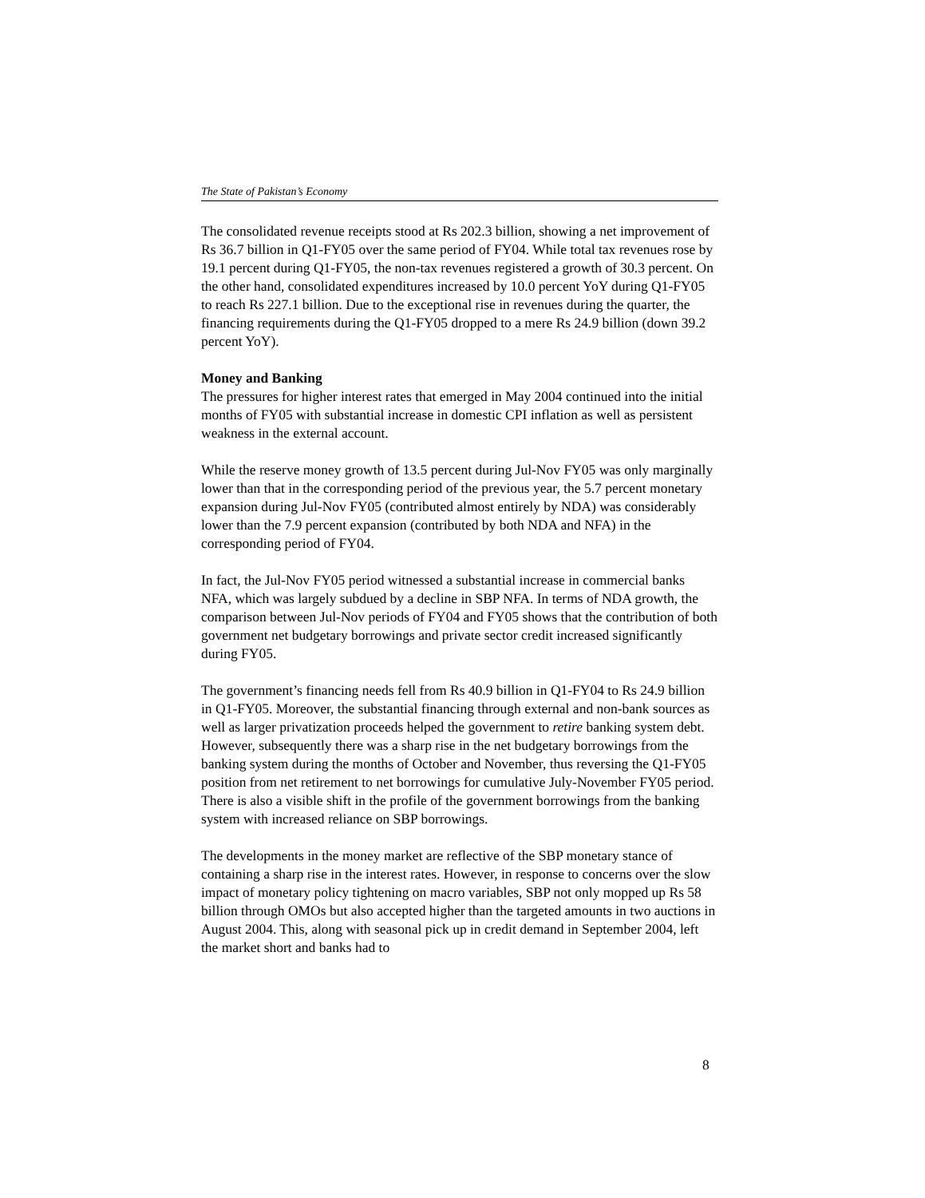The State of Pakistan’s Economy
The consolidated revenue receipts stood at Rs 202.3 billion, showing a net improvement of Rs 36.7 billion in Q1-FY05 over the same period of FY04. While total tax revenues rose by 19.1 percent during Q1-FY05, the non-tax revenues registered a growth of 30.3 percent. On the other hand, consolidated expenditures increased by 10.0 percent YoY during Q1-FY05 to reach Rs 227.1 billion. Due to the exceptional rise in revenues during the quarter, the financing requirements during the Q1-FY05 dropped to a mere Rs 24.9 billion (down 39.2 percent YoY).
Money and Banking
The pressures for higher interest rates that emerged in May 2004 continued into the initial months of FY05 with substantial increase in domestic CPI inflation as well as persistent weakness in the external account.
While the reserve money growth of 13.5 percent during Jul-Nov FY05 was only marginally lower than that in the corresponding period of the previous year, the 5.7 percent monetary expansion during Jul-Nov FY05 (contributed almost entirely by NDA) was considerably lower than the 7.9 percent expansion (contributed by both NDA and NFA) in the corresponding period of FY04.
In fact, the Jul-Nov FY05 period witnessed a substantial increase in commercial banks NFA, which was largely subdued by a decline in SBP NFA. In terms of NDA growth, the comparison between Jul-Nov periods of FY04 and FY05 shows that the contribution of both government net budgetary borrowings and private sector credit increased significantly during FY05.
The government’s financing needs fell from Rs 40.9 billion in Q1-FY04 to Rs 24.9 billion in Q1-FY05. Moreover, the substantial financing through external and non-bank sources as well as larger privatization proceeds helped the government to retire banking system debt. However, subsequently there was a sharp rise in the net budgetary borrowings from the banking system during the months of October and November, thus reversing the Q1-FY05 position from net retirement to net borrowings for cumulative July-November FY05 period. There is also a visible shift in the profile of the government borrowings from the banking system with increased reliance on SBP borrowings.
The developments in the money market are reflective of the SBP monetary stance of containing a sharp rise in the interest rates. However, in response to concerns over the slow impact of monetary policy tightening on macro variables, SBP not only mopped up Rs 58 billion through OMOs but also accepted higher than the targeted amounts in two auctions in August 2004. This, along with seasonal pick up in credit demand in September 2004, left the market short and banks had to
8